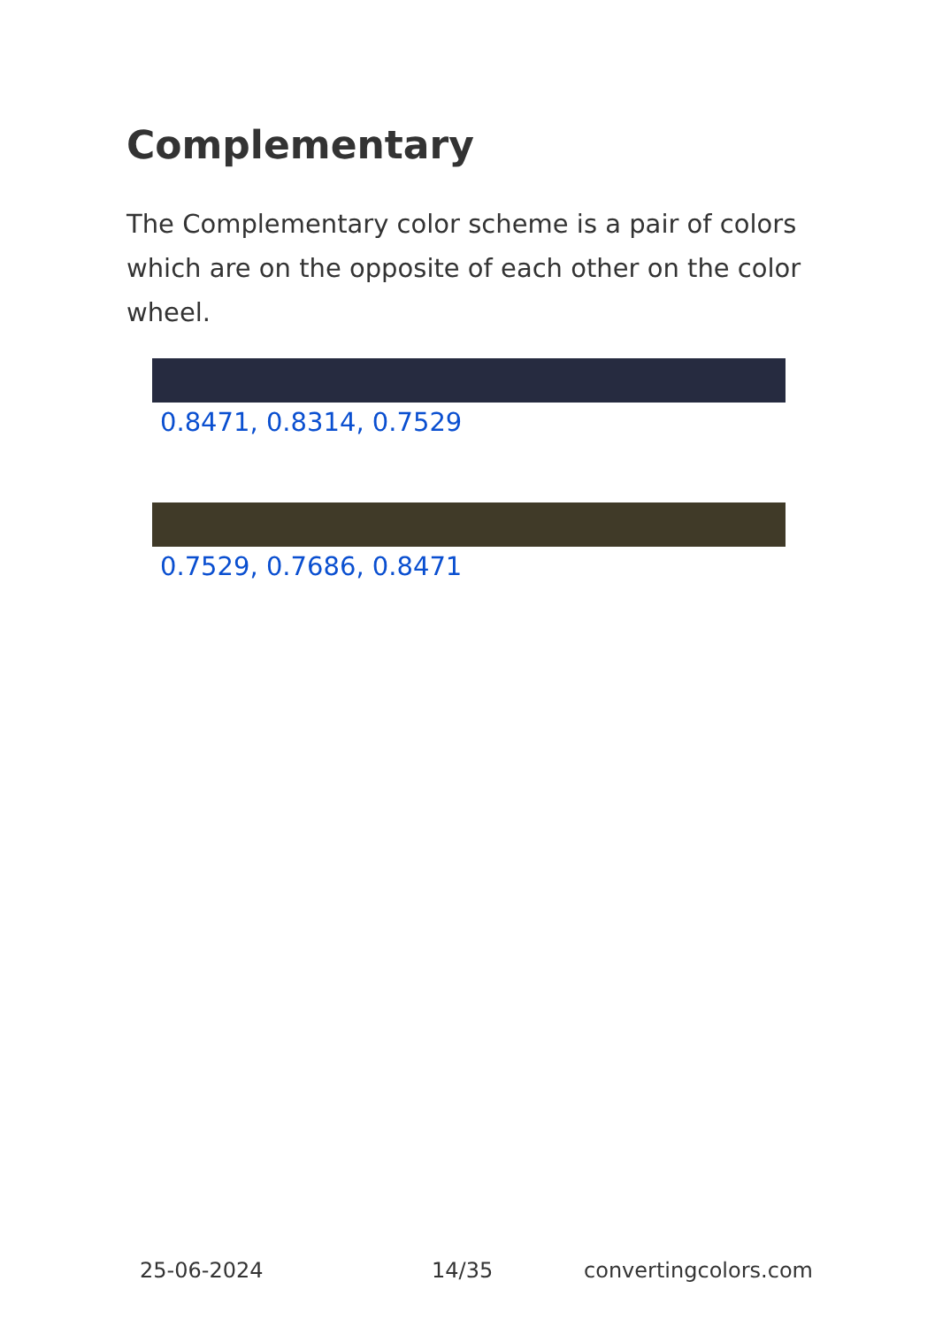Complementary
The Complementary color scheme is a pair of colors which are on the opposite of each other on the color wheel.
0.8471, 0.8314, 0.7529
0.7529, 0.7686, 0.8471
25-06-2024 14/35 convertingcolors.com